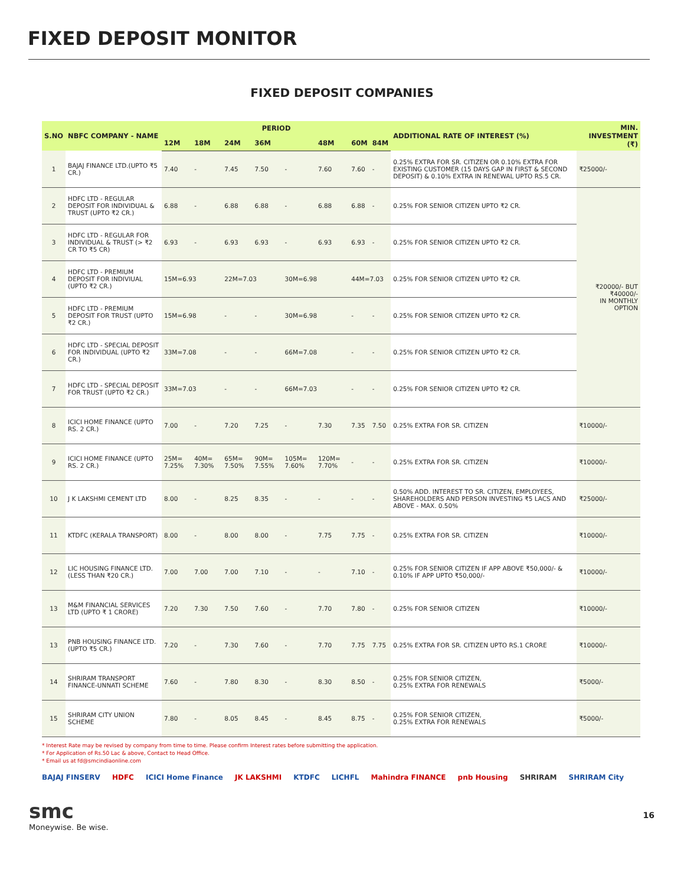FIXED DEPOSIT MONITOR
FIXED DEPOSIT COMPANIES
| S.NO | NBFC COMPANY - NAME | PERIOD | | | | | | | | ADDITIONAL RATE OF INTEREST (%) | MIN. INVESTMENT (₹) |
| --- | --- | --- | --- | --- | --- | --- | --- | --- | --- | --- | --- |
| | | 12M | 18M | 24M | 36M | | 48M | 60M | 84M | | |
| 1 | BAJAJ FINANCE LTD.(UPTO ₹5 CR.) | 7.40 | - | 7.45 | 7.50 | - | 7.60 | 7.60 | - | 0.25% EXTRA FOR SR. CITIZEN OR 0.10% EXTRA FOR EXISTING CUSTOMER (15 DAYS GAP IN FIRST & SECOND DEPOSIT) & 0.10% EXTRA IN RENEWAL UPTO RS.5 CR. | ₹25000/- |
| 2 | HDFC LTD - REGULAR DEPOSIT FOR INDIVIDUAL & TRUST (UPTO ₹2 CR.) | 6.88 | - | 6.88 | 6.88 | - | 6.88 | 6.88 | - | 0.25% FOR SENIOR CITIZEN UPTO ₹2 CR. | ₹20000/- BUT ₹40000/- IN MONTHLY OPTION |
| 3 | HDFC LTD - REGULAR FOR INDIVIDUAL & TRUST (> ₹2 CR TO ₹5 CR) | 6.93 | - | 6.93 | 6.93 | - | 6.93 | 6.93 | - | 0.25% FOR SENIOR CITIZEN UPTO ₹2 CR. | |
| 4 | HDFC LTD - PREMIUM DEPOSIT FOR INDIVIUAL (UPTO ₹2 CR.) | 15M=6.93 | | 22M=7.03 | | 30M=6.98 | | 44M=7.03 | | 0.25% FOR SENIOR CITIZEN UPTO ₹2 CR. | |
| 5 | HDFC LTD - PREMIUM DEPOSIT FOR TRUST (UPTO ₹2 CR.) | 15M=6.98 | | - | - | 30M=6.98 | | - | - | 0.25% FOR SENIOR CITIZEN UPTO ₹2 CR. | |
| 6 | HDFC LTD - SPECIAL DEPOSIT FOR INDIVIDUAL (UPTO ₹2 CR.) | 33M=7.08 | | - | - | 66M=7.08 | | - | - | 0.25% FOR SENIOR CITIZEN UPTO ₹2 CR. | |
| 7 | HDFC LTD - SPECIAL DEPOSIT FOR TRUST (UPTO ₹2 CR.) | 33M=7.03 | | - | - | 66M=7.03 | | - | - | 0.25% FOR SENIOR CITIZEN UPTO ₹2 CR. | |
| 8 | ICICI HOME FINANCE (UPTO RS. 2 CR.) | 7.00 | - | 7.20 | 7.25 | - | 7.30 | 7.35 | 7.50 | 0.25% EXTRA FOR SR. CITIZEN | ₹10000/- |
| 9 | ICICI HOME FINANCE (UPTO RS. 2 CR.) | 25M= 7.25% | 40M= 7.30% | 65M= 7.50% | 90M= 7.55% | 105M= 7.60% | 120M= 7.70% | - | - | 0.25% EXTRA FOR SR. CITIZEN | ₹10000/- |
| 10 | J K LAKSHMI CEMENT LTD | 8.00 | - | 8.25 | 8.35 | - | - | - | - | 0.50% ADD. INTEREST TO SR. CITIZEN, EMPLOYEES, SHAREHOLDERS AND PERSON INVESTING ₹5 LACS AND ABOVE - MAX. 0.50% | ₹25000/- |
| 11 | KTDFC (KERALA TRANSPORT) | 8.00 | - | 8.00 | 8.00 | - | 7.75 | 7.75 | - | 0.25% EXTRA FOR SR. CITIZEN | ₹10000/- |
| 12 | LIC HOUSING FINANCE LTD.(LESS THAN ₹20 CR.) | 7.00 | 7.00 | 7.00 | 7.10 | - | - | 7.10 | - | 0.25% FOR SENIOR CITIZEN IF APP ABOVE ₹50,000/- & 0.10% IF APP UPTO ₹50,000/- | ₹10000/- |
| 13 | M&M FINANCIAL SERVICES LTD (UPTO ₹ 1 CRORE) | 7.20 | 7.30 | 7.50 | 7.60 | - | 7.70 | 7.80 | - | 0.25% FOR SENIOR CITIZEN | ₹10000/- |
| 13 | PNB HOUSING FINANCE LTD.(UPTO ₹5 CR.) | 7.20 | - | 7.30 | 7.60 | - | 7.70 | 7.75 | 7.75 | 0.25% EXTRA FOR SR. CITIZEN UPTO RS.1 CRORE | ₹10000/- |
| 14 | SHRIRAM TRANSPORT FINANCE-UNNATI SCHEME | 7.60 | - | 7.80 | 8.30 | - | 8.30 | 8.50 | - | 0.25% FOR SENIOR CITIZEN, 0.25% EXTRA FOR RENEWALS | ₹5000/- |
| 15 | SHRIRAM CITY UNION SCHEME | 7.80 | - | 8.05 | 8.45 | - | 8.45 | 8.75 | - | 0.25% FOR SENIOR CITIZEN, 0.25% EXTRA FOR RENEWALS | ₹5000/- |
* Interest Rate may be revised by company from time to time. Please confirm Interest rates before submitting the application.
* For Application of Rs.50 Lac & above, Contact to Head Office.
* Email us at fd@smcindiaonline.com
BAJAJ FINSERV HDFC ICICI Home Finance JK LAKSHMI KTDFC LICHFL Mahindra FINANCE pnb Housing SHRIRAM SHRIRAM City
smc
Moneywise. Be wise.
16